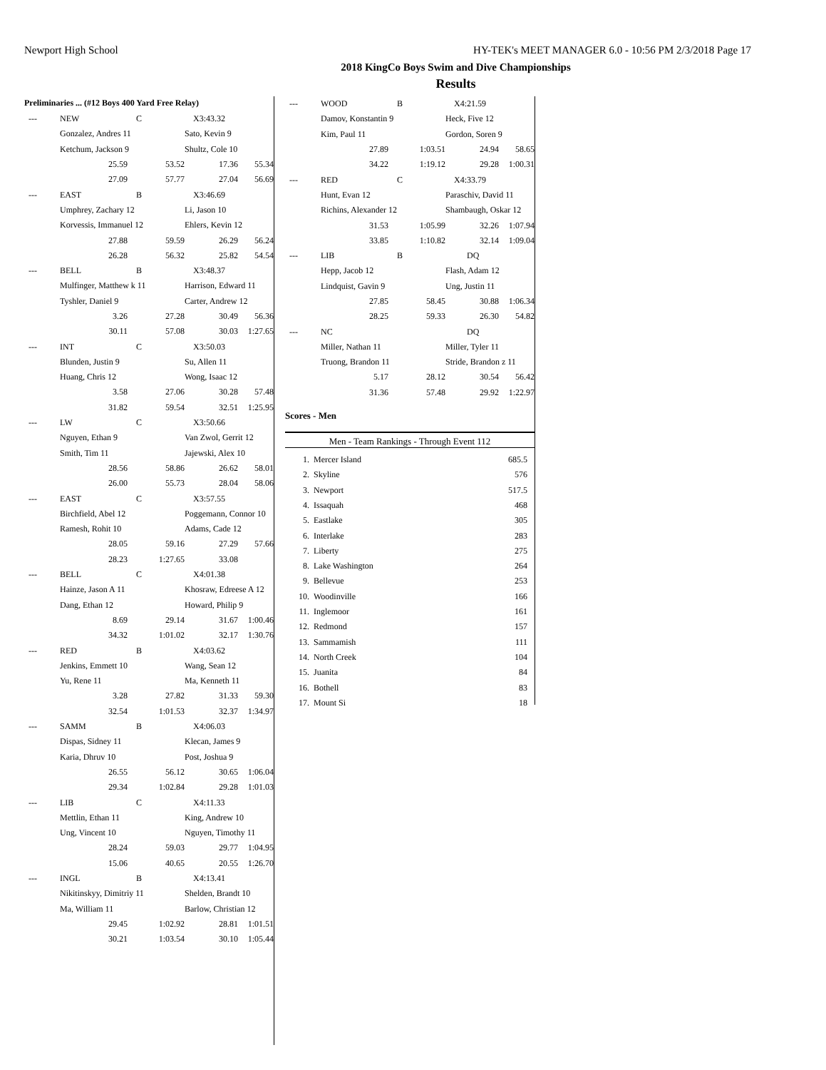Newport High School HY-TEK's MEET MANAGER 6.0 - 10:56 PM 2/3/2018 Page 17
2018 KingCo Boys Swim and Dive Championships
Results
Preliminaries ... (#12 Boys 400 Yard Free Relay)
| --- | NEW | C | X3:43.32 | |
| | Gonzalez, Andres 11 | | Sato, Kevin 9 | |
| | Ketchum, Jackson 9 | | Shultz, Cole 10 | |
| | 25.59 | 53.52 | 17.36 | 55.34 |
| | 27.09 | 57.77 | 27.04 | 56.69 |
| --- | EAST | B | X3:46.69 | |
| | Umphrey, Zachary 12 | | Li, Jason 10 | |
| | Korvessis, Immanuel 12 | | Ehlers, Kevin 12 | |
| | 27.88 | 59.59 | 26.29 | 56.24 |
| | 26.28 | 56.32 | 25.82 | 54.54 |
| --- | BELL | B | X3:48.37 | |
| | Mulfinger, Matthew k 11 | | Harrison, Edward 11 | |
| | Tyshler, Daniel 9 | | Carter, Andrew 12 | |
| | 3.26 | 27.28 | 30.49 | 56.36 |
| | 30.11 | 57.08 | 30.03 | 1:27.65 |
| --- | INT | C | X3:50.03 | |
| | Blunden, Justin 9 | | Su, Allen 11 | |
| | Huang, Chris 12 | | Wong, Isaac 12 | |
| | 3.58 | 27.06 | 30.28 | 57.48 |
| | 31.82 | 59.54 | 32.51 | 1:25.95 |
| --- | LW | C | X3:50.66 | |
| | Nguyen, Ethan 9 | | Van Zwol, Gerrit 12 | |
| | Smith, Tim 11 | | Jajewski, Alex 10 | |
| | 28.56 | 58.86 | 26.62 | 58.01 |
| | 26.00 | 55.73 | 28.04 | 58.06 |
| --- | EAST | C | X3:57.55 | |
| | Birchfield, Abel 12 | | Poggemann, Connor 10 | |
| | Ramesh, Rohit 10 | | Adams, Cade 12 | |
| | 28.05 | 59.16 | 27.29 | 57.66 |
| | 28.23 | 1:27.65 | 33.08 | |
| --- | BELL | C | X4:01.38 | |
| | Hainze, Jason A 11 | | Khosraw, Edreese A 12 | |
| | Dang, Ethan 12 | | Howard, Philip 9 | |
| | 8.69 | 29.14 | 31.67 | 1:00.46 |
| | 34.32 | 1:01.02 | 32.17 | 1:30.76 |
| --- | RED | B | X4:03.62 | |
| | Jenkins, Emmett 10 | | Wang, Sean 12 | |
| | Yu, Rene 11 | | Ma, Kenneth 11 | |
| | 3.28 | 27.82 | 31.33 | 59.30 |
| | 32.54 | 1:01.53 | 32.37 | 1:34.97 |
| --- | SAMM | B | X4:06.03 | |
| | Dispas, Sidney 11 | | Klecan, James 9 | |
| | Karia, Dhruv 10 | | Post, Joshua 9 | |
| | 26.55 | 56.12 | 30.65 | 1:06.04 |
| | 29.34 | 1:02.84 | 29.28 | 1:01.03 |
| --- | LIB | C | X4:11.33 | |
| | Mettlin, Ethan 11 | | King, Andrew 10 | |
| | Ung, Vincent 10 | | Nguyen, Timothy 11 | |
| | 28.24 | 59.03 | 29.77 | 1:04.95 |
| | 15.06 | 40.65 | 20.55 | 1:26.70 |
| --- | INGL | B | X4:13.41 | |
| | Nikitinskyy, Dimitriy 11 | | Shelden, Brandt 10 | |
| | Ma, William 11 | | Barlow, Christian 12 | |
| | 29.45 | 1:02.92 | 28.81 | 1:01.51 |
| | 30.21 | 1:03.54 | 30.10 | 1:05.44 |
| --- | WOOD | B | X4:21.59 | |
| | Damov, Konstantin 9 | | Heck, Five 12 | |
| | Kim, Paul 11 | | Gordon, Soren 9 | |
| | 27.89 | 1:03.51 | 24.94 | 58.65 |
| | 34.22 | 1:19.12 | 29.28 | 1:00.31 |
| --- | RED | C | X4:33.79 | |
| | Hunt, Evan 12 | | Paraschiv, David 11 | |
| | Richins, Alexander 12 | | Shambaugh, Oskar 12 | |
| | 31.53 | 1:05.99 | 32.26 | 1:07.94 |
| | 33.85 | 1:10.82 | 32.14 | 1:09.04 |
| --- | LIB | B | DQ | |
| | Hepp, Jacob 12 | | Flash, Adam 12 | |
| | Lindquist, Gavin 9 | | Ung, Justin 11 | |
| | 27.85 | 58.45 | 30.88 | 1:06.34 |
| | 28.25 | 59.33 | 26.30 | 54.82 |
| --- | NC | | DQ | |
| | Miller, Nathan 11 | | Miller, Tyler 11 | |
| | Truong, Brandon 11 | | Stride, Brandon z 11 | |
| | 5.17 | 28.12 | 30.54 | 56.42 |
| | 31.36 | 57.48 | 29.92 | 1:22.97 |
Scores - Men
Men - Team Rankings - Through Event 112
| 1. | Mercer Island | 685.5 |
| 2. | Skyline | 576 |
| 3. | Newport | 517.5 |
| 4. | Issaquah | 468 |
| 5. | Eastlake | 305 |
| 6. | Interlake | 283 |
| 7. | Liberty | 275 |
| 8. | Lake Washington | 264 |
| 9. | Bellevue | 253 |
| 10. | Woodinville | 166 |
| 11. | Inglemoor | 161 |
| 12. | Redmond | 157 |
| 13. | Sammamish | 111 |
| 14. | North Creek | 104 |
| 15. | Juanita | 84 |
| 16. | Bothell | 83 |
| 17. | Mount Si | 18 |